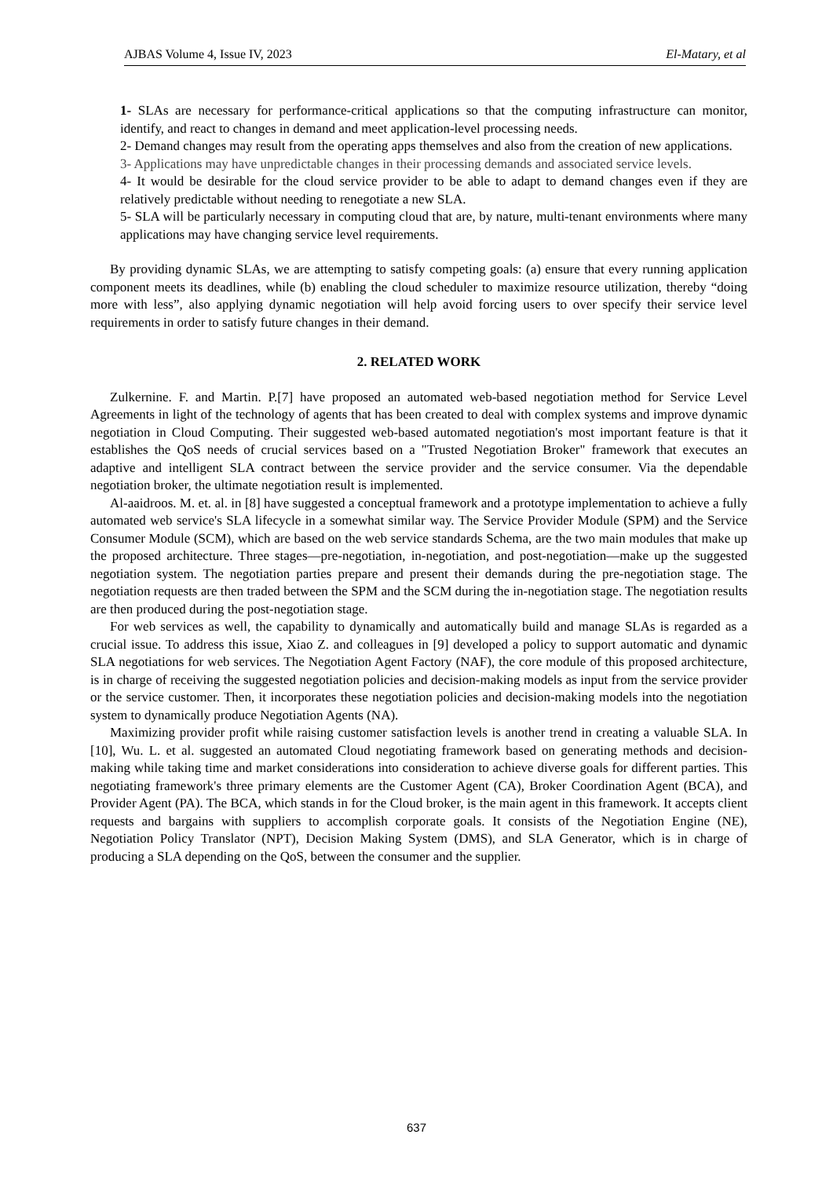AJBAS Volume 4, Issue IV, 2023 El-Matary, et al
1- SLAs are necessary for performance-critical applications so that the computing infrastructure can monitor, identify, and react to changes in demand and meet application-level processing needs.
2- Demand changes may result from the operating apps themselves and also from the creation of new applications.
3- Applications may have unpredictable changes in their processing demands and associated service levels.
4- It would be desirable for the cloud service provider to be able to adapt to demand changes even if they are relatively predictable without needing to renegotiate a new SLA.
5- SLA will be particularly necessary in computing cloud that are, by nature, multi-tenant environments where many applications may have changing service level requirements.
By providing dynamic SLAs, we are attempting to satisfy competing goals: (a) ensure that every running application component meets its deadlines, while (b) enabling the cloud scheduler to maximize resource utilization, thereby “doing more with less”, also applying dynamic negotiation will help avoid forcing users to over specify their service level requirements in order to satisfy future changes in their demand.
2. RELATED WORK
Zulkernine. F. and Martin. P.[7] have proposed an automated web-based negotiation method for Service Level Agreements in light of the technology of agents that has been created to deal with complex systems and improve dynamic negotiation in Cloud Computing. Their suggested web-based automated negotiation's most important feature is that it establishes the QoS needs of crucial services based on a "Trusted Negotiation Broker" framework that executes an adaptive and intelligent SLA contract between the service provider and the service consumer. Via the dependable negotiation broker, the ultimate negotiation result is implemented.
Al-aaidroos. M. et. al. in [8] have suggested a conceptual framework and a prototype implementation to achieve a fully automated web service's SLA lifecycle in a somewhat similar way. The Service Provider Module (SPM) and the Service Consumer Module (SCM), which are based on the web service standards Schema, are the two main modules that make up the proposed architecture. Three stages—pre-negotiation, in-negotiation, and post-negotiation—make up the suggested negotiation system. The negotiation parties prepare and present their demands during the pre-negotiation stage. The negotiation requests are then traded between the SPM and the SCM during the in-negotiation stage. The negotiation results are then produced during the post-negotiation stage.
For web services as well, the capability to dynamically and automatically build and manage SLAs is regarded as a crucial issue. To address this issue, Xiao Z. and colleagues in [9] developed a policy to support automatic and dynamic SLA negotiations for web services. The Negotiation Agent Factory (NAF), the core module of this proposed architecture, is in charge of receiving the suggested negotiation policies and decision-making models as input from the service provider or the service customer. Then, it incorporates these negotiation policies and decision-making models into the negotiation system to dynamically produce Negotiation Agents (NA).
Maximizing provider profit while raising customer satisfaction levels is another trend in creating a valuable SLA. In [10], Wu. L. et al. suggested an automated Cloud negotiating framework based on generating methods and decision-making while taking time and market considerations into consideration to achieve diverse goals for different parties. This negotiating framework's three primary elements are the Customer Agent (CA), Broker Coordination Agent (BCA), and Provider Agent (PA). The BCA, which stands in for the Cloud broker, is the main agent in this framework. It accepts client requests and bargains with suppliers to accomplish corporate goals. It consists of the Negotiation Engine (NE), Negotiation Policy Translator (NPT), Decision Making System (DMS), and SLA Generator, which is in charge of producing a SLA depending on the QoS, between the consumer and the supplier.
637